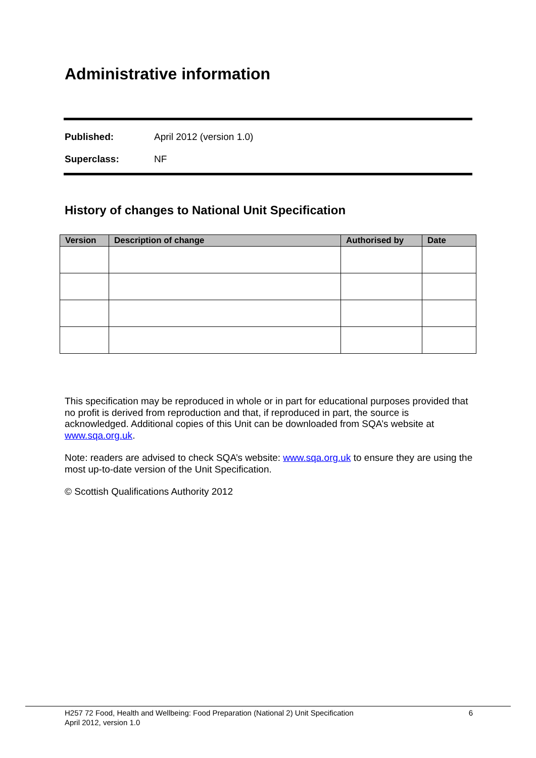Administrative information
Published: April 2012 (version 1.0)
Superclass: NF
History of changes to National Unit Specification
| Version | Description of change | Authorised by | Date |
| --- | --- | --- | --- |
This specification may be reproduced in whole or in part for educational purposes provided that no profit is derived from reproduction and that, if reproduced in part, the source is acknowledged. Additional copies of this Unit can be downloaded from SQA’s website at www.sqa.org.uk.
Note: readers are advised to check SQA’s website: www.sqa.org.uk to ensure they are using the most up-to-date version of the Unit Specification.
© Scottish Qualifications Authority 2012
H257 72 Food, Health and Wellbeing: Food Preparation (National 2) Unit Specification
April 2012, version 1.0
6